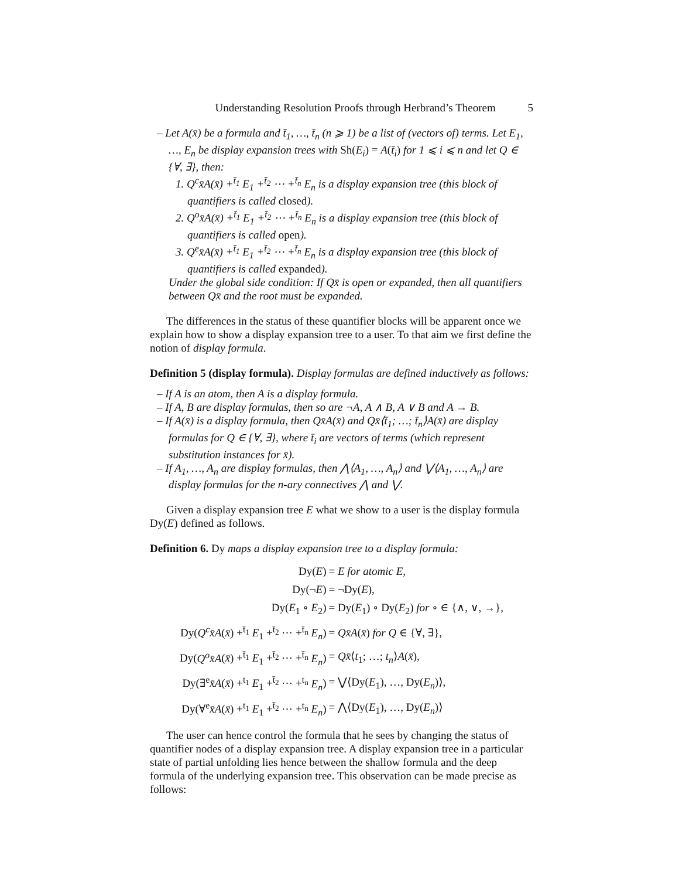Understanding Resolution Proofs through Herbrand’s Theorem 5
– Let A(x̄) be a formula and t̄<sub>1</sub>, …, t̄<sub>n</sub> (n ⩾ 1) be a list of (vectors of) terms. Let E<sub>1</sub>, …, E<sub>n</sub> be display expansion trees with Sh(E<sub>i</sub>) = A(t̄<sub>i</sub>) for 1 ⩽ i ⩽ n and let Q ∈ {∀, ∃}, then:
1. Q<sup>c</sup>x̄A(x̄) +<sup>t̄<sub>1</sub></sup> E<sub>1</sub> +<sup>t̄<sub>2</sub></sup> ⋯ +<sup>t̄<sub>n</sub></sup> E<sub>n</sub> is a display expansion tree (this block of quantifiers is called closed).
2. Q<sup>o</sup>x̄A(x̄) +<sup>t̄<sub>1</sub></sup> E<sub>1</sub> +<sup>t̄<sub>2</sub></sup> ⋯ +<sup>t̄<sub>n</sub></sup> E<sub>n</sub> is a display expansion tree (this block of quantifiers is called open).
3. Q<sup>e</sup>x̄A(x̄) +<sup>t̄<sub>1</sub></sup> E<sub>1</sub> +<sup>t̄<sub>2</sub></sup> ⋯ +<sup>t̄<sub>n</sub></sup> E<sub>n</sub> is a display expansion tree (this block of quantifiers is called expanded).
Under the global side condition: If Qx̄ is open or expanded, then all quantifiers between Qx̄ and the root must be expanded.
The differences in the status of these quantifier blocks will be apparent once we explain how to show a display expansion tree to a user. To that aim we first define the notion of display formula.
Definition 5 (display formula). Display formulas are defined inductively as follows:
– If A is an atom, then A is a display formula.
– If A, B are display formulas, then so are ¬A, A ∧ B, A ∨ B and A → B.
– If A(x̄) is a display formula, then Qx̄A(x̄) and Qx̄⟨t̄<sub>1</sub>; …; t̄<sub>n</sub>⟩A(x̄) are display formulas for Q ∈ {∀, ∃}, where t̄<sub>i</sub> are vectors of terms (which represent substitution instances for x̄).
– If A<sub>1</sub>, …, A<sub>n</sub> are display formulas, then ⋀⟨A<sub>1</sub>, …, A<sub>n</sub>⟩ and ⋁⟨A<sub>1</sub>, …, A<sub>n</sub>⟩ are display formulas for the n-ary connectives ⋀ and ⋁.
Given a display expansion tree E what we show to a user is the display formula Dy(E) defined as follows.
Definition 6. Dy maps a display expansion tree to a display formula:
| Dy( E ) | = E for atomic E , |
| Dy(¬ E ) | = ¬Dy( E ), |
| Dy( E<sub>1</sub> ∘ E<sub>2</sub>) | = Dy( E<sub>1</sub>) ∘ Dy( E<sub>2</sub>) for ∘ ∈ {∧, ∨, →}, |
| Dy( Q<sup>c</sup>x̄A ( x̄ ) +<sup>t̄<sub>1</sub></sup> E<sub>1</sub> +<sup>t̄<sub>2</sub></sup> ⋯ +<sup>t̄<sub>n</sub></sup> E<sub>n</sub> ) | = Qx̄A ( x̄ ) for Q ∈ {∀, ∃}, |
| Dy( Q<sup>o</sup>x̄A ( x̄ ) +<sup>t̄<sub>1</sub></sup> E<sub>1</sub> +<sup>t̄<sub>2</sub></sup> ⋯ +<sup>t̄<sub>n</sub></sup> E<sub>n</sub> ) | = Qx̄ ⟨ t<sub>1</sub>; …; t<sub>n</sub> ⟩ A ( x̄ ), |
| Dy(∃<sup>e</sup> x̄A ( x̄ ) +<sup>t<sub>1</sub></sup> E<sub>1</sub> +<sup>t̄<sub>2</sub></sup> ⋯ +<sup>t<sub>n</sub></sup> E<sub>n</sub> ) | = ⋁⟨Dy( E<sub>1</sub>), …, Dy( E<sub>n</sub> )⟩, |
| Dy(∀<sup>e</sup> x̄A ( x̄ ) +<sup>t<sub>1</sub></sup> E<sub>1</sub> +<sup>t̄<sub>2</sub></sup> ⋯ +<sup>t<sub>n</sub></sup> E<sub>n</sub> ) | = ⋀⟨Dy( E<sub>1</sub>), …, Dy( E<sub>n</sub> )⟩ |
The user can hence control the formula that he sees by changing the status of quantifier nodes of a display expansion tree. A display expansion tree in a particular state of partial unfolding lies hence between the shallow formula and the deep formula of the underlying expansion tree. This observation can be made precise as follows: